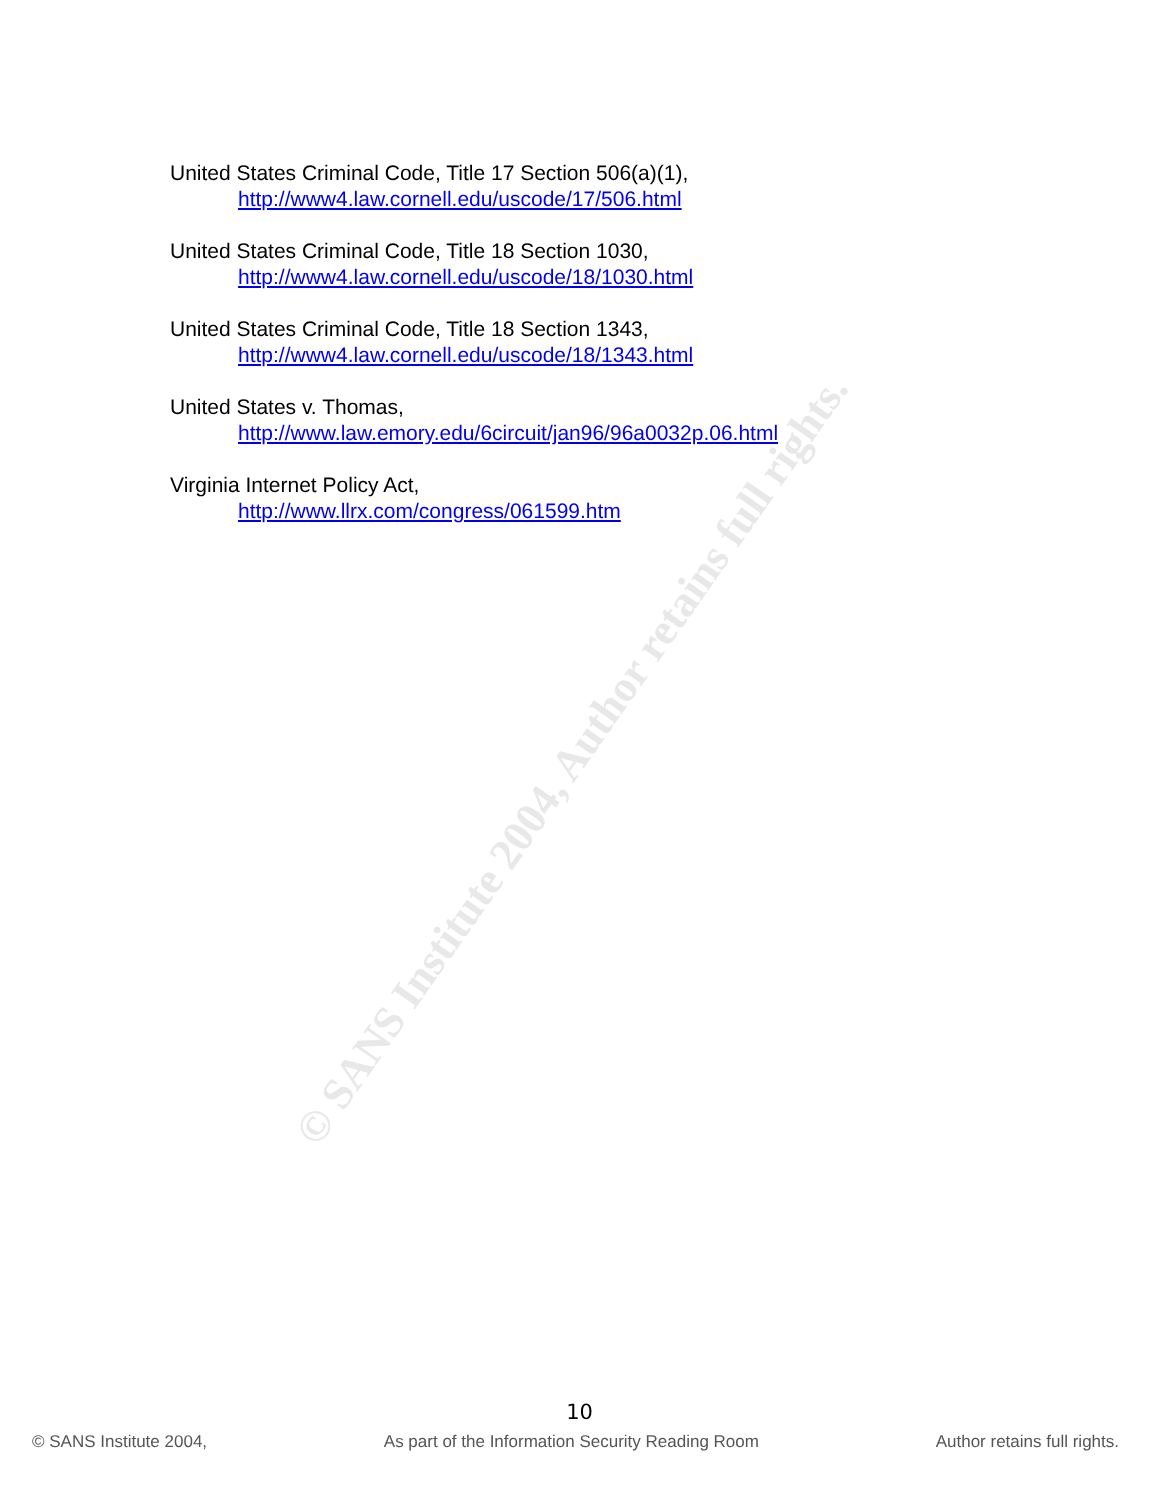© SANS Institute 2004, Author retains full rights.
United States Criminal Code, Title 17 Section 506(a)(1),
http://www4.law.cornell.edu/uscode/17/506.html
United States Criminal Code, Title 18 Section 1030,
http://www4.law.cornell.edu/uscode/18/1030.html
United States Criminal Code, Title 18 Section 1343,
http://www4.law.cornell.edu/uscode/18/1343.html
United States v. Thomas,
http://www.law.emory.edu/6circuit/jan96/96a0032p.06.html
Virginia Internet Policy Act,
http://www.llrx.com/congress/061599.htm
10
© SANS Institute 2004, As part of the Information Security Reading Room Author retains full rights.